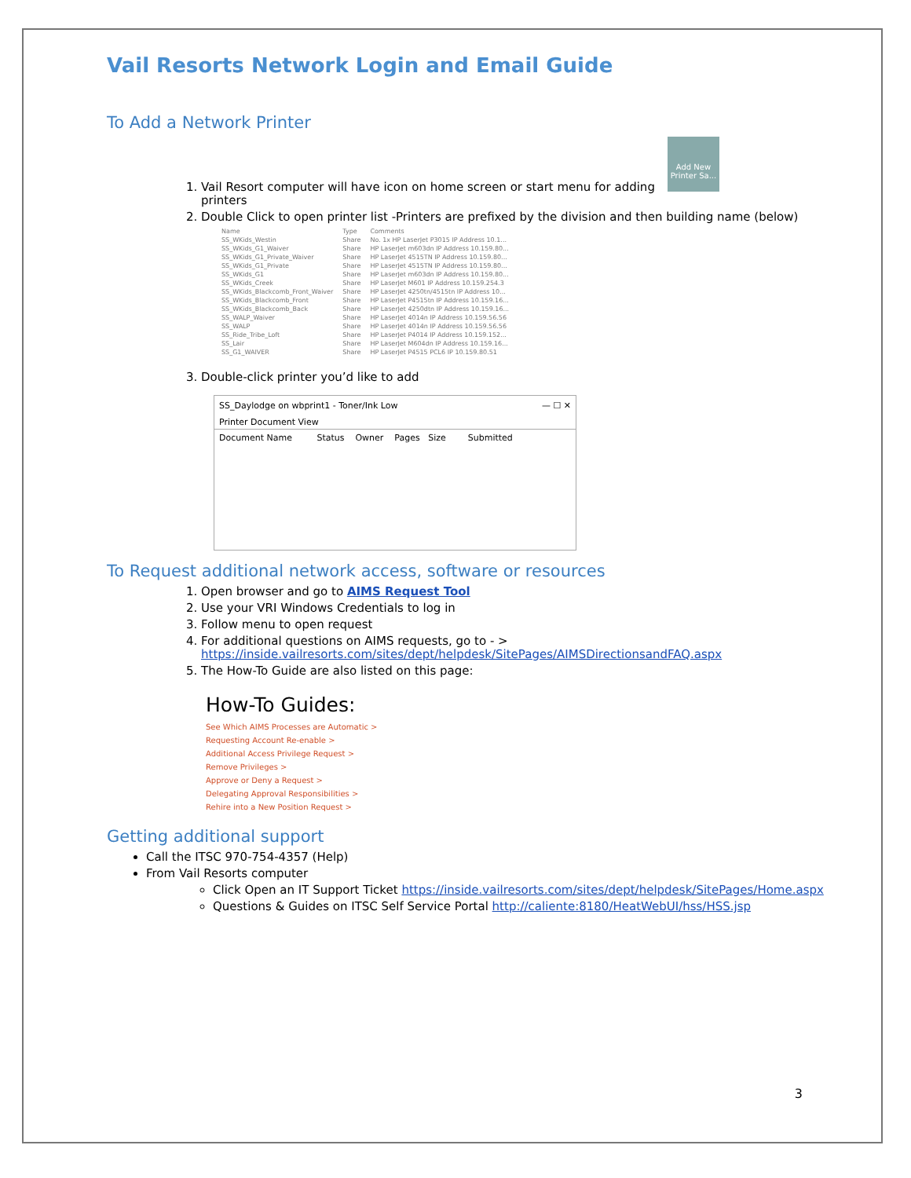Vail Resorts Network Login and Email Guide
To Add a Network Printer
Add New Printer Sa...
1. Vail Resort computer will have icon on home screen or start menu for adding printers
2. Double Click to open printer list -Printers are prefixed by the division and then building name (below)
| Name | Type | Comments |
| SS_WKids_Westin | Share | No. 1x HP LaserJet P3015 IP Address 10.1... |
| SS_WKids_G1_Waiver | Share | HP LaserJet m603dn IP Address 10.159.80... |
| SS_WKids_G1_Private_Waiver | Share | HP LaserJet 4515TN IP Address 10.159.80... |
| SS_WKids_G1_Private | Share | HP LaserJet 4515TN IP Address 10.159.80... |
| SS_WKids_G1 | Share | HP LaserJet m603dn IP Address 10.159.80... |
| SS_WKids_Creek | Share | HP LaserJet M601 IP Address 10.159.254.3 |
| SS_WKids_Blackcomb_Front_Waiver | Share | HP LaserJet 4250tn/4515tn IP Address 10... |
| SS_WKids_Blackcomb_Front | Share | HP LaserJet P4515tn IP Address 10.159.16... |
| SS_WKids_Blackcomb_Back | Share | HP LaserJet 4250dtn IP Address 10.159.16... |
| SS_WALP_Waiver | Share | HP LaserJet 4014n IP Address 10.159.56.56 |
| SS_WALP | Share | HP LaserJet 4014n IP Address 10.159.56.56 |
| SS_Ride_Tribe_Loft | Share | HP LaserJet P4014 IP Address 10.159.152... |
| SS_Lair | Share | HP LaserJet M604dn IP Address 10.159.16... |
| SS_G1_WAIVER | Share | HP LaserJet P4515 PCL6 IP 10.159.80.51 |
3. Double-click printer you’d like to add
SS_Daylodge on wbprint1 - Toner/Ink Low — ☐ ✕
Printer Document View
Document Name Status Owner Pages Size Submitted
To Request additional network access, software or resources
1. Open browser and go to AIMS Request Tool
2. Use your VRI Windows Credentials to log in
3. Follow menu to open request
4. For additional questions on AIMS requests, go to - > https://inside.vailresorts.com/sites/dept/helpdesk/SitePages/AIMSDirectionsandFAQ.aspx
5. The How-To Guide are also listed on this page:
How-To Guides:
See Which AIMS Processes are Automatic >
Requesting Account Re-enable >
Additional Access Privilege Request >
Remove Privileges >
Approve or Deny a Request >
Delegating Approval Responsibilities >
Rehire into a New Position Request >
Getting additional support
Call the ITSC 970-754-4357 (Help)
From Vail Resorts computer
Click Open an IT Support Ticket https://inside.vailresorts.com/sites/dept/helpdesk/SitePages/Home.aspx
Questions & Guides on ITSC Self Service Portal http://caliente:8180/HeatWebUI/hss/HSS.jsp
3